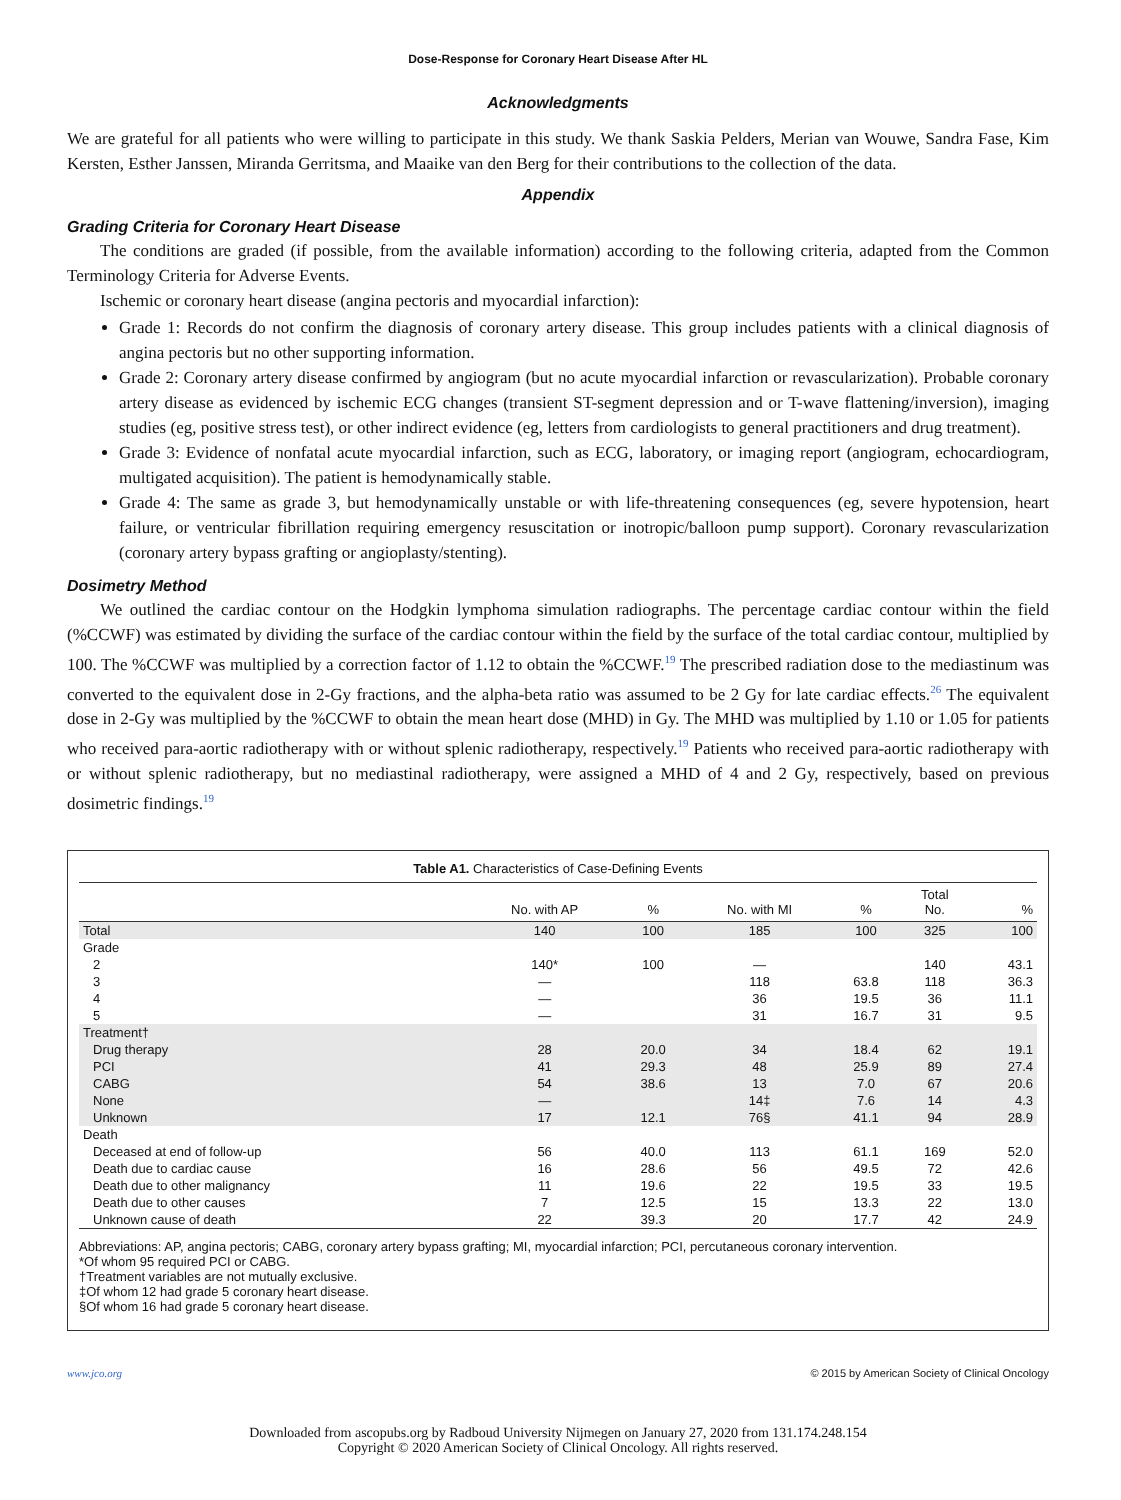Dose-Response for Coronary Heart Disease After HL
Acknowledgments
We are grateful for all patients who were willing to participate in this study. We thank Saskia Pelders, Merian van Wouwe, Sandra Fase, Kim Kersten, Esther Janssen, Miranda Gerritsma, and Maaike van den Berg for their contributions to the collection of the data.
Appendix
Grading Criteria for Coronary Heart Disease
The conditions are graded (if possible, from the available information) according to the following criteria, adapted from the Common Terminology Criteria for Adverse Events.
Ischemic or coronary heart disease (angina pectoris and myocardial infarction):
Grade 1: Records do not confirm the diagnosis of coronary artery disease. This group includes patients with a clinical diagnosis of angina pectoris but no other supporting information.
Grade 2: Coronary artery disease confirmed by angiogram (but no acute myocardial infarction or revascularization). Probable coronary artery disease as evidenced by ischemic ECG changes (transient ST-segment depression and or T-wave flattening/inversion), imaging studies (eg, positive stress test), or other indirect evidence (eg, letters from cardiologists to general practitioners and drug treatment).
Grade 3: Evidence of nonfatal acute myocardial infarction, such as ECG, laboratory, or imaging report (angiogram, echocardiogram, multigated acquisition). The patient is hemodynamically stable.
Grade 4: The same as grade 3, but hemodynamically unstable or with life-threatening consequences (eg, severe hypotension, heart failure, or ventricular fibrillation requiring emergency resuscitation or inotropic/balloon pump support). Coronary revascularization (coronary artery bypass grafting or angioplasty/stenting).
Dosimetry Method
We outlined the cardiac contour on the Hodgkin lymphoma simulation radiographs. The percentage cardiac contour within the field (%CCWF) was estimated by dividing the surface of the cardiac contour within the field by the surface of the total cardiac contour, multiplied by 100. The %CCWF was multiplied by a correction factor of 1.12 to obtain the %CCWF.<sup>19</sup> The prescribed radiation dose to the mediastinum was converted to the equivalent dose in 2-Gy fractions, and the alpha-beta ratio was assumed to be 2 Gy for late cardiac effects.<sup>26</sup> The equivalent dose in 2-Gy was multiplied by the %CCWF to obtain the mean heart dose (MHD) in Gy. The MHD was multiplied by 1.10 or 1.05 for patients who received para-aortic radiotherapy with or without splenic radiotherapy, respectively.<sup>19</sup> Patients who received para-aortic radiotherapy with or without splenic radiotherapy, but no mediastinal radiotherapy, were assigned a MHD of 4 and 2 Gy, respectively, based on previous dosimetric findings.<sup>19</sup>
Table A1. Characteristics of Case-Defining Events
| | No. with AP | % | No. with MI | % | Total No. | % |
| --- | --- | --- | --- | --- | --- | --- |
| Total | 140 | 100 | 185 | 100 | 325 | 100 |
| Grade | | | | | | |
| 2 | 140* | 100 | — | | 140 | 43.1 |
| 3 | — | | 118 | 63.8 | 118 | 36.3 |
| 4 | — | | 36 | 19.5 | 36 | 11.1 |
| 5 | — | | 31 | 16.7 | 31 | 9.5 |
| Treatment† | | | | | | |
| Drug therapy | 28 | 20.0 | 34 | 18.4 | 62 | 19.1 |
| PCI | 41 | 29.3 | 48 | 25.9 | 89 | 27.4 |
| CABG | 54 | 38.6 | 13 | 7.0 | 67 | 20.6 |
| None | — | | 14‡ | 7.6 | 14 | 4.3 |
| Unknown | 17 | 12.1 | 76§ | 41.1 | 94 | 28.9 |
| Death | | | | | | |
| Deceased at end of follow-up | 56 | 40.0 | 113 | 61.1 | 169 | 52.0 |
| Death due to cardiac cause | 16 | 28.6 | 56 | 49.5 | 72 | 42.6 |
| Death due to other malignancy | 11 | 19.6 | 22 | 19.5 | 33 | 19.5 |
| Death due to other causes | 7 | 12.5 | 15 | 13.3 | 22 | 13.0 |
| Unknown cause of death | 22 | 39.3 | 20 | 17.7 | 42 | 24.9 |
Abbreviations: AP, angina pectoris; CABG, coronary artery bypass grafting; MI, myocardial infarction; PCI, percutaneous coronary intervention.
*Of whom 95 required PCI or CABG.
†Treatment variables are not mutually exclusive.
‡Of whom 12 had grade 5 coronary heart disease.
§Of whom 16 had grade 5 coronary heart disease.
www.jco.org © 2015 by American Society of Clinical Oncology
Downloaded from ascopubs.org by Radboud University Nijmegen on January 27, 2020 from 131.174.248.154
Copyright © 2020 American Society of Clinical Oncology. All rights reserved.